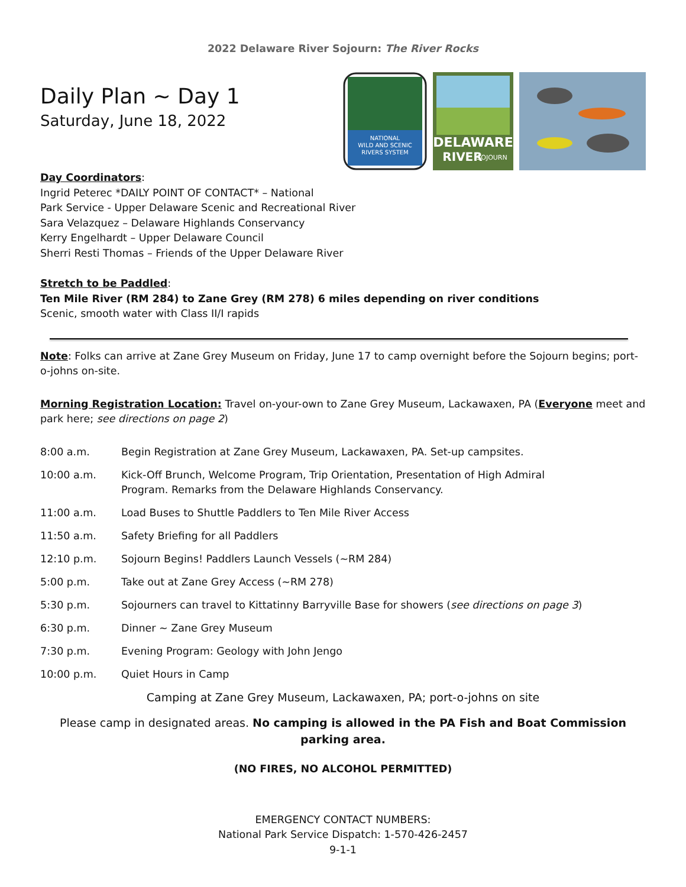2022 Delaware River Sojourn: The River Rocks
Daily Plan ~ Day 1
Saturday, June 18, 2022
NATIONAL
WILD AND SCENIC
RIVERS SYSTEM
DELAWARE
RIVER
SOJOURN
Day Coordinators:
Ingrid Peterec *DAILY POINT OF CONTACT* – National
Park Service - Upper Delaware Scenic and Recreational River
Sara Velazquez – Delaware Highlands Conservancy
Kerry Engelhardt – Upper Delaware Council
Sherri Resti Thomas – Friends of the Upper Delaware River
Stretch to be Paddled:
Ten Mile River (RM 284) to Zane Grey (RM 278) 6 miles depending on river conditions
Scenic, smooth water with Class II/I rapids
Note: Folks can arrive at Zane Grey Museum on Friday, June 17 to camp overnight before the Sojourn begins; port-o-johns on-site.
Morning Registration Location: Travel on-your-own to Zane Grey Museum, Lackawaxen, PA (Everyone meet and park here; see directions on page 2)
8:00 a.m. Begin Registration at Zane Grey Museum, Lackawaxen, PA. Set-up campsites.
10:00 a.m. Kick-Off Brunch, Welcome Program, Trip Orientation, Presentation of High Admiral
Program. Remarks from the Delaware Highlands Conservancy.
11:00 a.m. Load Buses to Shuttle Paddlers to Ten Mile River Access
11:50 a.m. Safety Briefing for all Paddlers
12:10 p.m. Sojourn Begins! Paddlers Launch Vessels (~RM 284)
5:00 p.m. Take out at Zane Grey Access (~RM 278)
5:30 p.m. Sojourners can travel to Kittatinny Barryville Base for showers (see directions on page 3)
6:30 p.m. Dinner ~ Zane Grey Museum
7:30 p.m. Evening Program: Geology with John Jengo
10:00 p.m. Quiet Hours in Camp
Camping at Zane Grey Museum, Lackawaxen, PA; port-o-johns on site
Please camp in designated areas. No camping is allowed in the PA Fish and Boat Commission parking area.
(NO FIRES, NO ALCOHOL PERMITTED)
EMERGENCY CONTACT NUMBERS:
National Park Service Dispatch: 1-570-426-2457
9-1-1